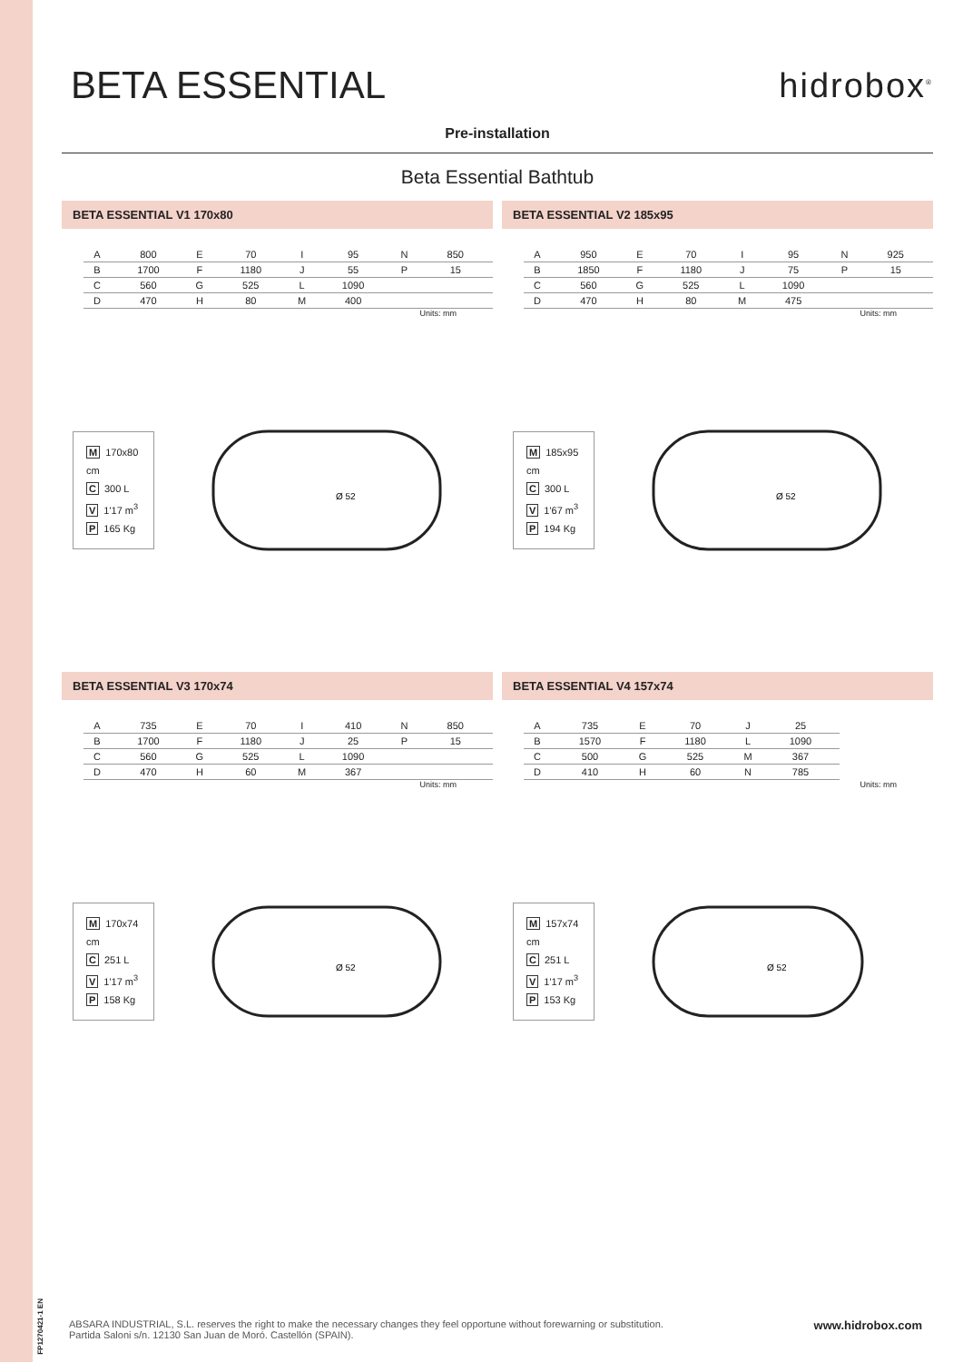FP1270421-1 EN
BETA ESSENTIAL hidrobox<sup>®</sup>
Pre-installation
Beta Essential Bathtub
BETA ESSENTIAL V1 170x80
| A | 800 | E | 70 | I | 95 | N | 850 |
| B | 1700 | F | 1180 | J | 55 | P | 15 |
| C | 560 | G | 525 | L | 1090 | | |
| D | 470 | H | 80 | M | 400 | | |
Units: mm
M 170x80 cm
C 300 L
V 1'17 m<sup>3</sup>
P 165 Kg
Ø 52
BETA ESSENTIAL V2 185x95
| A | 950 | E | 70 | I | 95 | N | 925 |
| B | 1850 | F | 1180 | J | 75 | P | 15 |
| C | 560 | G | 525 | L | 1090 | | |
| D | 470 | H | 80 | M | 475 | | |
Units: mm
M 185x95 cm
C 300 L
V 1'67 m<sup>3</sup>
P 194 Kg
Ø 52
BETA ESSENTIAL V3 170x74
| A | 735 | E | 70 | I | 410 | N | 850 |
| B | 1700 | F | 1180 | J | 25 | P | 15 |
| C | 560 | G | 525 | L | 1090 | | |
| D | 470 | H | 60 | M | 367 | | |
Units: mm
M 170x74 cm
C 251 L
V 1'17 m<sup>3</sup>
P 158 Kg
Ø 52
BETA ESSENTIAL V4 157x74
| A | 735 | E | 70 | J | 25 |
| B | 1570 | F | 1180 | L | 1090 |
| C | 500 | G | 525 | M | 367 |
| D | 410 | H | 60 | N | 785 |
Units: mm
M 157x74 cm
C 251 L
V 1'17 m<sup>3</sup>
P 153 Kg
Ø 52
www.hidrobox.com ABSARA INDUSTRIAL, S.L. reserves the right to make the necessary changes they feel opportune without forewarning or substitution.
Partida Saloni s/n. 12130 San Juan de Moró. Castellón (SPAIN).